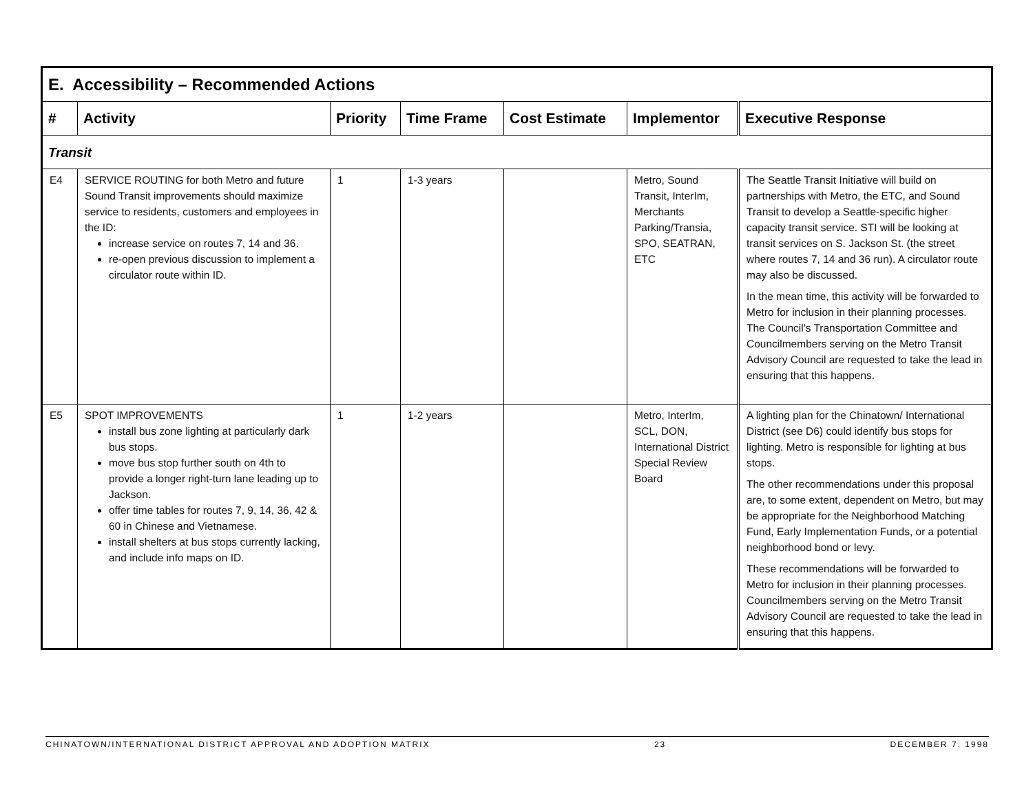| E. Accessibility – Recommended Actions | | | | | | |
| # | Activity | Priority | Time Frame | Cost Estimate | Implementor | Executive Response |
| Transit | | | | | | |
| E4 | SERVICE ROUTING for both Metro and future Sound Transit improvements should maximize service to residents, customers and employees in the ID: increase service on routes 7, 14 and 36. re-open previous discussion to implement a circulator route within ID. | 1 | 1-3 years | | Metro, Sound Transit, InterIm, Merchants Parking/Transia, SPO, SEATRAN, ETC | The Seattle Transit Initiative will build on partnerships with Metro, the ETC, and Sound Transit to develop a Seattle-specific higher capacity transit service. STI will be looking at transit services on S. Jackson St. (the street where routes 7, 14 and 36 run). A circulator route may also be discussed. In the mean time, this activity will be forwarded to Metro for inclusion in their planning processes. The Council's Transportation Committee and Councilmembers serving on the Metro Transit Advisory Council are requested to take the lead in ensuring that this happens. |
| E5 | SPOT IMPROVEMENTS install bus zone lighting at particularly dark bus stops. move bus stop further south on 4th to provide a longer right-turn lane leading up to Jackson. offer time tables for routes 7, 9, 14, 36, 42 & 60 in Chinese and Vietnamese. install shelters at bus stops currently lacking, and include info maps on ID. | 1 | 1-2 years | | Metro, InterIm, SCL, DON, International District Special Review Board | A lighting plan for the Chinatown/ International District (see D6) could identify bus stops for lighting. Metro is responsible for lighting at bus stops. The other recommendations under this proposal are, to some extent, dependent on Metro, but may be appropriate for the Neighborhood Matching Fund, Early Implementation Funds, or a potential neighborhood bond or levy. These recommendations will be forwarded to Metro for inclusion in their planning processes. Councilmembers serving on the Metro Transit Advisory Council are requested to take the lead in ensuring that this happens. |
CHINATOWN/INTERNATIONAL DISTRICT APPROVAL AND ADOPTION MATRIX 23 DECEMBER 7, 1998